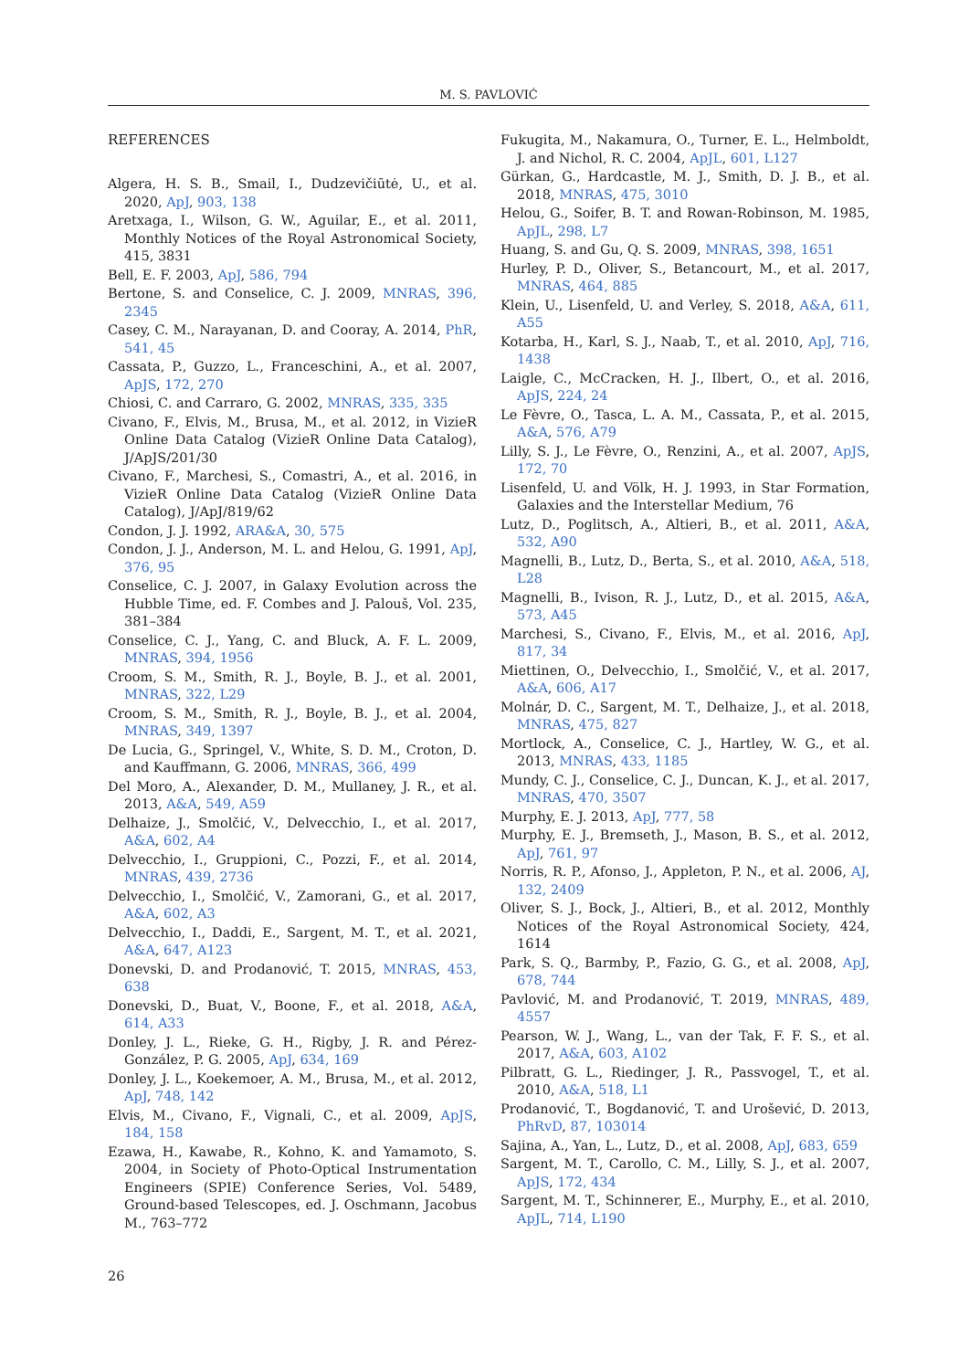M. S. PAVLOVIĆ
REFERENCES
Algera, H. S. B., Smail, I., Dudzevičiūtė, U., et al. 2020, ApJ, 903, 138
Aretxaga, I., Wilson, G. W., Aguilar, E., et al. 2011, Monthly Notices of the Royal Astronomical Society, 415, 3831
Bell, E. F. 2003, ApJ, 586, 794
Bertone, S. and Conselice, C. J. 2009, MNRAS, 396, 2345
Casey, C. M., Narayanan, D. and Cooray, A. 2014, PhR, 541, 45
Cassata, P., Guzzo, L., Franceschini, A., et al. 2007, ApJS, 172, 270
Chiosi, C. and Carraro, G. 2002, MNRAS, 335, 335
Civano, F., Elvis, M., Brusa, M., et al. 2012, in VizieR Online Data Catalog (VizieR Online Data Catalog), J/ApJS/201/30
Civano, F., Marchesi, S., Comastri, A., et al. 2016, in VizieR Online Data Catalog (VizieR Online Data Catalog), J/ApJ/819/62
Condon, J. J. 1992, ARA&A, 30, 575
Condon, J. J., Anderson, M. L. and Helou, G. 1991, ApJ, 376, 95
Conselice, C. J. 2007, in Galaxy Evolution across the Hubble Time, ed. F. Combes and J. Palouš, Vol. 235, 381–384
Conselice, C. J., Yang, C. and Bluck, A. F. L. 2009, MNRAS, 394, 1956
Croom, S. M., Smith, R. J., Boyle, B. J., et al. 2001, MNRAS, 322, L29
Croom, S. M., Smith, R. J., Boyle, B. J., et al. 2004, MNRAS, 349, 1397
De Lucia, G., Springel, V., White, S. D. M., Croton, D. and Kauffmann, G. 2006, MNRAS, 366, 499
Del Moro, A., Alexander, D. M., Mullaney, J. R., et al. 2013, A&A, 549, A59
Delhaize, J., Smolčić, V., Delvecchio, I., et al. 2017, A&A, 602, A4
Delvecchio, I., Gruppioni, C., Pozzi, F., et al. 2014, MNRAS, 439, 2736
Delvecchio, I., Smolčić, V., Zamorani, G., et al. 2017, A&A, 602, A3
Delvecchio, I., Daddi, E., Sargent, M. T., et al. 2021, A&A, 647, A123
Donevski, D. and Prodanović, T. 2015, MNRAS, 453, 638
Donevski, D., Buat, V., Boone, F., et al. 2018, A&A, 614, A33
Donley, J. L., Rieke, G. H., Rigby, J. R. and Pérez-González, P. G. 2005, ApJ, 634, 169
Donley, J. L., Koekemoer, A. M., Brusa, M., et al. 2012, ApJ, 748, 142
Elvis, M., Civano, F., Vignali, C., et al. 2009, ApJS, 184, 158
Ezawa, H., Kawabe, R., Kohno, K. and Yamamoto, S. 2004, in Society of Photo-Optical Instrumentation Engineers (SPIE) Conference Series, Vol. 5489, Ground-based Telescopes, ed. J. Oschmann, Jacobus M., 763–772
26
Fukugita, M., Nakamura, O., Turner, E. L., Helmboldt, J. and Nichol, R. C. 2004, ApJL, 601, L127
Gürkan, G., Hardcastle, M. J., Smith, D. J. B., et al. 2018, MNRAS, 475, 3010
Helou, G., Soifer, B. T. and Rowan-Robinson, M. 1985, ApJL, 298, L7
Huang, S. and Gu, Q. S. 2009, MNRAS, 398, 1651
Hurley, P. D., Oliver, S., Betancourt, M., et al. 2017, MNRAS, 464, 885
Klein, U., Lisenfeld, U. and Verley, S. 2018, A&A, 611, A55
Kotarba, H., Karl, S. J., Naab, T., et al. 2010, ApJ, 716, 1438
Laigle, C., McCracken, H. J., Ilbert, O., et al. 2016, ApJS, 224, 24
Le Fèvre, O., Tasca, L. A. M., Cassata, P., et al. 2015, A&A, 576, A79
Lilly, S. J., Le Fèvre, O., Renzini, A., et al. 2007, ApJS, 172, 70
Lisenfeld, U. and Völk, H. J. 1993, in Star Formation, Galaxies and the Interstellar Medium, 76
Lutz, D., Poglitsch, A., Altieri, B., et al. 2011, A&A, 532, A90
Magnelli, B., Lutz, D., Berta, S., et al. 2010, A&A, 518, L28
Magnelli, B., Ivison, R. J., Lutz, D., et al. 2015, A&A, 573, A45
Marchesi, S., Civano, F., Elvis, M., et al. 2016, ApJ, 817, 34
Miettinen, O., Delvecchio, I., Smolčić, V., et al. 2017, A&A, 606, A17
Molnár, D. C., Sargent, M. T., Delhaize, J., et al. 2018, MNRAS, 475, 827
Mortlock, A., Conselice, C. J., Hartley, W. G., et al. 2013, MNRAS, 433, 1185
Mundy, C. J., Conselice, C. J., Duncan, K. J., et al. 2017, MNRAS, 470, 3507
Murphy, E. J. 2013, ApJ, 777, 58
Murphy, E. J., Bremseth, J., Mason, B. S., et al. 2012, ApJ, 761, 97
Norris, R. P., Afonso, J., Appleton, P. N., et al. 2006, AJ, 132, 2409
Oliver, S. J., Bock, J., Altieri, B., et al. 2012, Monthly Notices of the Royal Astronomical Society, 424, 1614
Park, S. Q., Barmby, P., Fazio, G. G., et al. 2008, ApJ, 678, 744
Pavlović, M. and Prodanović, T. 2019, MNRAS, 489, 4557
Pearson, W. J., Wang, L., van der Tak, F. F. S., et al. 2017, A&A, 603, A102
Pilbratt, G. L., Riedinger, J. R., Passvogel, T., et al. 2010, A&A, 518, L1
Prodanović, T., Bogdanović, T. and Urošević, D. 2013, PhRvD, 87, 103014
Sajina, A., Yan, L., Lutz, D., et al. 2008, ApJ, 683, 659
Sargent, M. T., Carollo, C. M., Lilly, S. J., et al. 2007, ApJS, 172, 434
Sargent, M. T., Schinnerer, E., Murphy, E., et al. 2010, ApJL, 714, L190